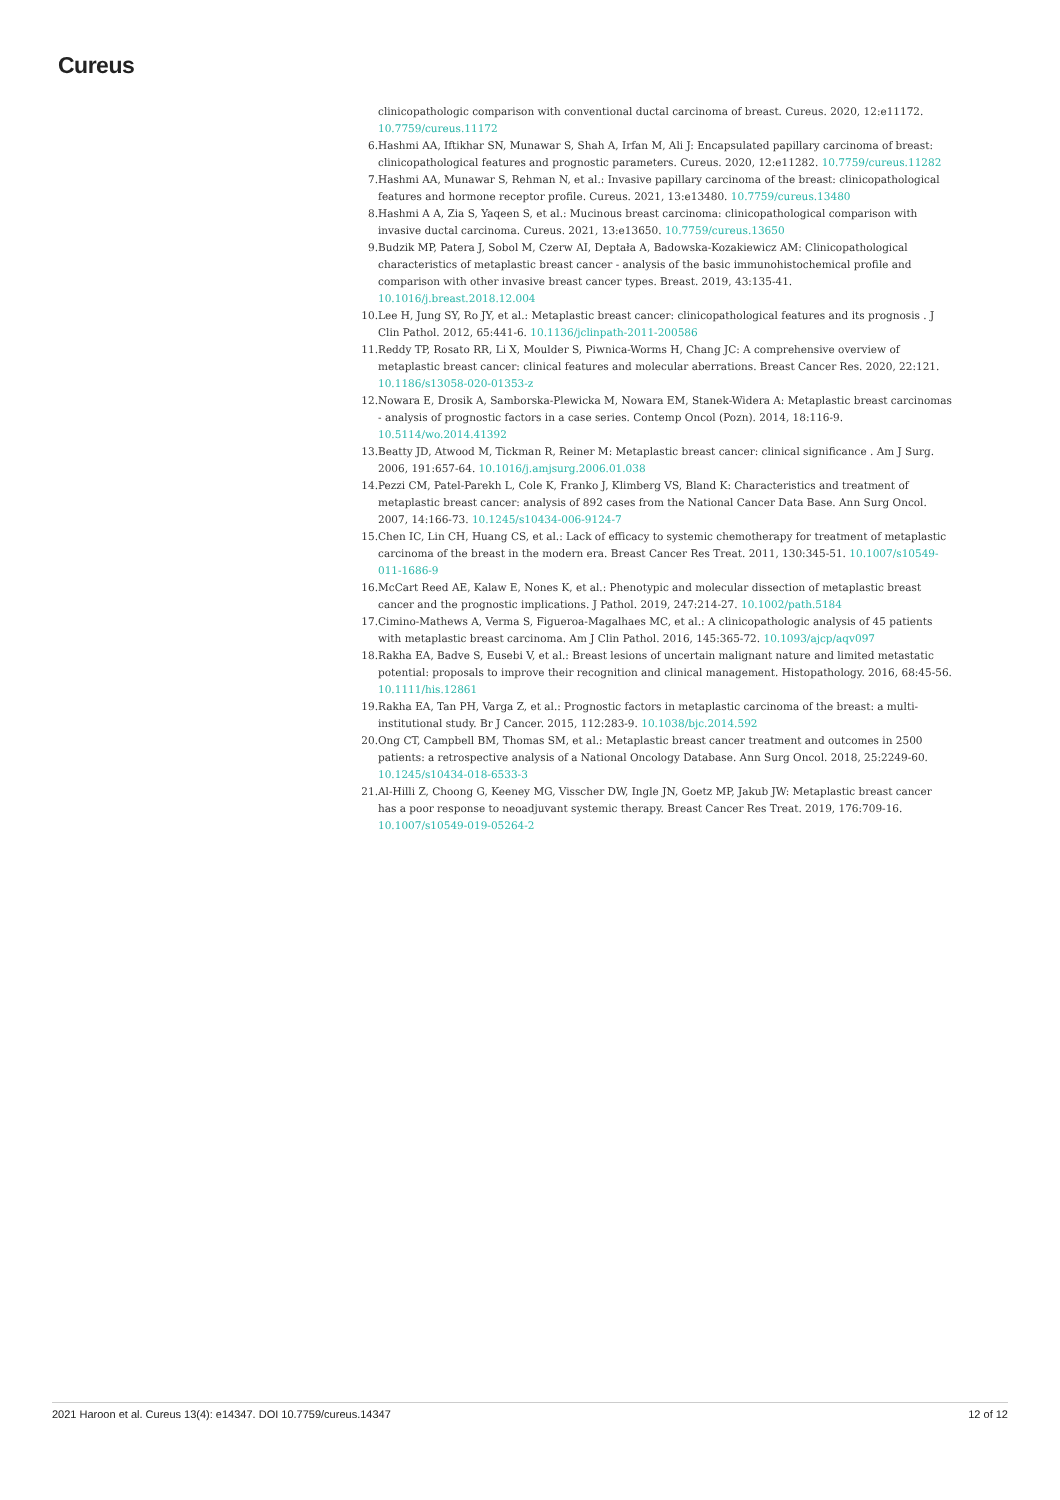Cureus
clinicopathologic comparison with conventional ductal carcinoma of breast. Cureus. 2020, 12:e11172. 10.7759/cureus.11172
6. Hashmi AA, Iftikhar SN, Munawar S, Shah A, Irfan M, Ali J: Encapsulated papillary carcinoma of breast: clinicopathological features and prognostic parameters. Cureus. 2020, 12:e11282. 10.7759/cureus.11282
7. Hashmi AA, Munawar S, Rehman N, et al.: Invasive papillary carcinoma of the breast: clinicopathological features and hormone receptor profile. Cureus. 2021, 13:e13480. 10.7759/cureus.13480
8. Hashmi A A, Zia S, Yaqeen S, et al.: Mucinous breast carcinoma: clinicopathological comparison with invasive ductal carcinoma. Cureus. 2021, 13:e13650. 10.7759/cureus.13650
9. Budzik MP, Patera J, Sobol M, Czerw AI, Deptała A, Badowska-Kozakiewicz AM: Clinicopathological characteristics of metaplastic breast cancer - analysis of the basic immunohistochemical profile and comparison with other invasive breast cancer types. Breast. 2019, 43:135-41. 10.1016/j.breast.2018.12.004
10. Lee H, Jung SY, Ro JY, et al.: Metaplastic breast cancer: clinicopathological features and its prognosis . J Clin Pathol. 2012, 65:441-6. 10.1136/jclinpath-2011-200586
11. Reddy TP, Rosato RR, Li X, Moulder S, Piwnica-Worms H, Chang JC: A comprehensive overview of metaplastic breast cancer: clinical features and molecular aberrations. Breast Cancer Res. 2020, 22:121. 10.1186/s13058-020-01353-z
12. Nowara E, Drosik A, Samborska-Plewicka M, Nowara EM, Stanek-Widera A: Metaplastic breast carcinomas - analysis of prognostic factors in a case series. Contemp Oncol (Pozn). 2014, 18:116-9. 10.5114/wo.2014.41392
13. Beatty JD, Atwood M, Tickman R, Reiner M: Metaplastic breast cancer: clinical significance . Am J Surg. 2006, 191:657-64. 10.1016/j.amjsurg.2006.01.038
14. Pezzi CM, Patel-Parekh L, Cole K, Franko J, Klimberg VS, Bland K: Characteristics and treatment of metaplastic breast cancer: analysis of 892 cases from the National Cancer Data Base. Ann Surg Oncol. 2007, 14:166-73. 10.1245/s10434-006-9124-7
15. Chen IC, Lin CH, Huang CS, et al.: Lack of efficacy to systemic chemotherapy for treatment of metaplastic carcinoma of the breast in the modern era. Breast Cancer Res Treat. 2011, 130:345-51. 10.1007/s10549-011-1686-9
16. McCart Reed AE, Kalaw E, Nones K, et al.: Phenotypic and molecular dissection of metaplastic breast cancer and the prognostic implications. J Pathol. 2019, 247:214-27. 10.1002/path.5184
17. Cimino-Mathews A, Verma S, Figueroa-Magalhaes MC, et al.: A clinicopathologic analysis of 45 patients with metaplastic breast carcinoma. Am J Clin Pathol. 2016, 145:365-72. 10.1093/ajcp/aqv097
18. Rakha EA, Badve S, Eusebi V, et al.: Breast lesions of uncertain malignant nature and limited metastatic potential: proposals to improve their recognition and clinical management. Histopathology. 2016, 68:45-56. 10.1111/his.12861
19. Rakha EA, Tan PH, Varga Z, et al.: Prognostic factors in metaplastic carcinoma of the breast: a multi-institutional study. Br J Cancer. 2015, 112:283-9. 10.1038/bjc.2014.592
20. Ong CT, Campbell BM, Thomas SM, et al.: Metaplastic breast cancer treatment and outcomes in 2500 patients: a retrospective analysis of a National Oncology Database. Ann Surg Oncol. 2018, 25:2249-60. 10.1245/s10434-018-6533-3
21. Al-Hilli Z, Choong G, Keeney MG, Visscher DW, Ingle JN, Goetz MP, Jakub JW: Metaplastic breast cancer has a poor response to neoadjuvant systemic therapy. Breast Cancer Res Treat. 2019, 176:709-16. 10.1007/s10549-019-05264-2
2021 Haroon et al. Cureus 13(4): e14347. DOI 10.7759/cureus.14347 12 of 12